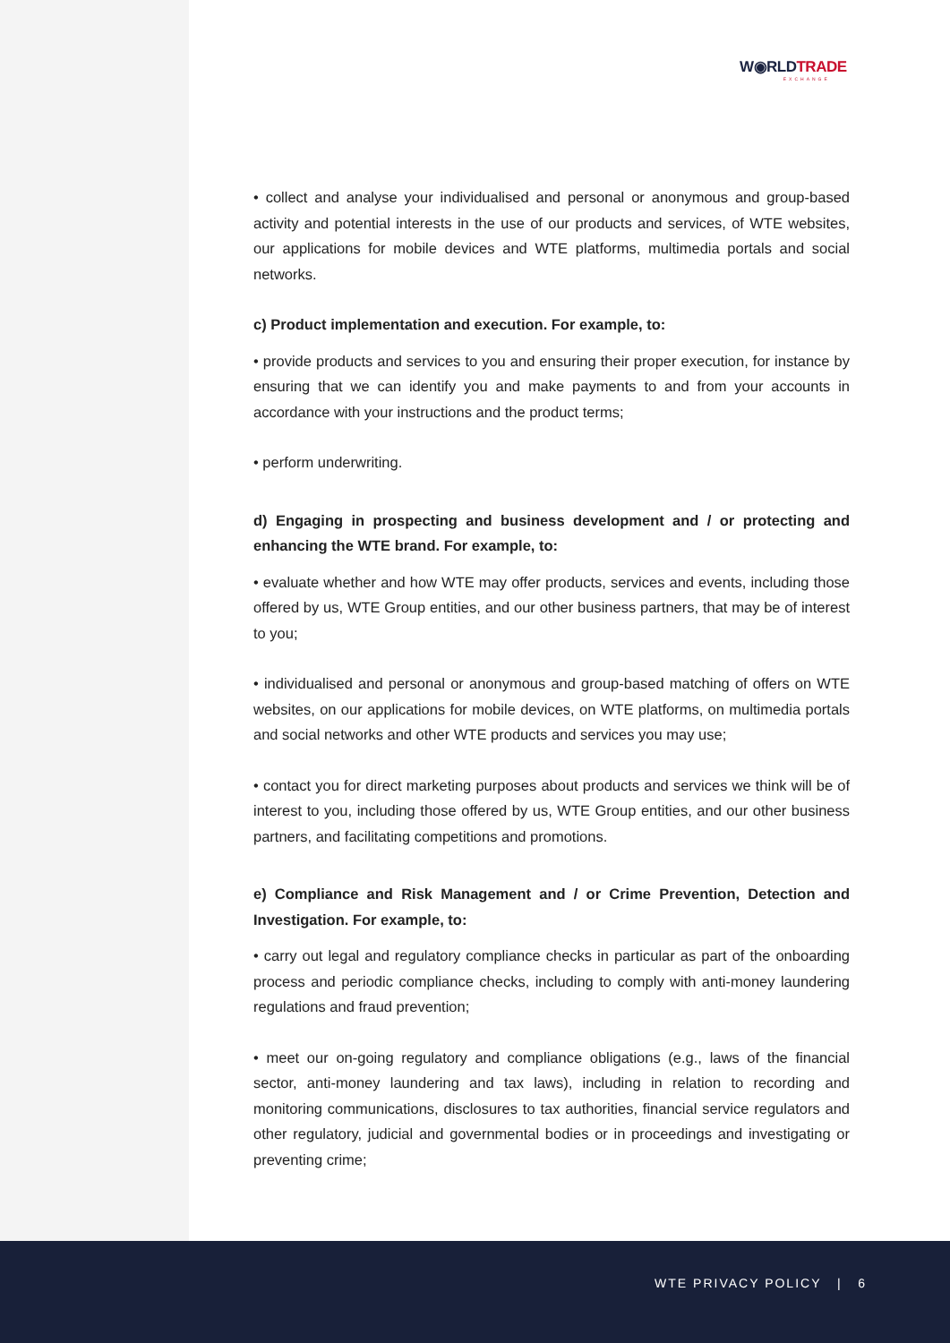W◉RLDTRADE
EXCHANGE
• collect and analyse your individualised and personal or anonymous and group-based activity and potential interests in the use of our products and services, of WTE websites, our applications for mobile devices and WTE platforms, multimedia portals and social networks.
c) Product implementation and execution. For example, to:
• provide products and services to you and ensuring their proper execution, for instance by ensuring that we can identify you and make payments to and from your accounts in accordance with your instructions and the product terms;
• perform underwriting.
d) Engaging in prospecting and business development and / or protecting and enhancing the WTE brand. For example, to:
• evaluate whether and how WTE may offer products, services and events, including those offered by us, WTE Group entities, and our other business partners, that may be of interest to you;
• individualised and personal or anonymous and group-based matching of offers on WTE websites, on our applications for mobile devices, on WTE platforms, on multimedia portals and social networks and other WTE products and services you may use;
• contact you for direct marketing purposes about products and services we think will be of interest to you, including those offered by us, WTE Group entities, and our other business partners, and facilitating competitions and promotions.
e) Compliance and Risk Management and / or Crime Prevention, Detection and Investigation. For example, to:
• carry out legal and regulatory compliance checks in particular as part of the onboarding process and periodic compliance checks, including to comply with anti-money laundering regulations and fraud prevention;
• meet our on-going regulatory and compliance obligations (e.g., laws of the financial sector, anti-money laundering and tax laws), including in relation to recording and monitoring communications, disclosures to tax authorities, financial service regulators and other regulatory, judicial and governmental bodies or in proceedings and investigating or preventing crime;
WTE PRIVACY POLICY | 6